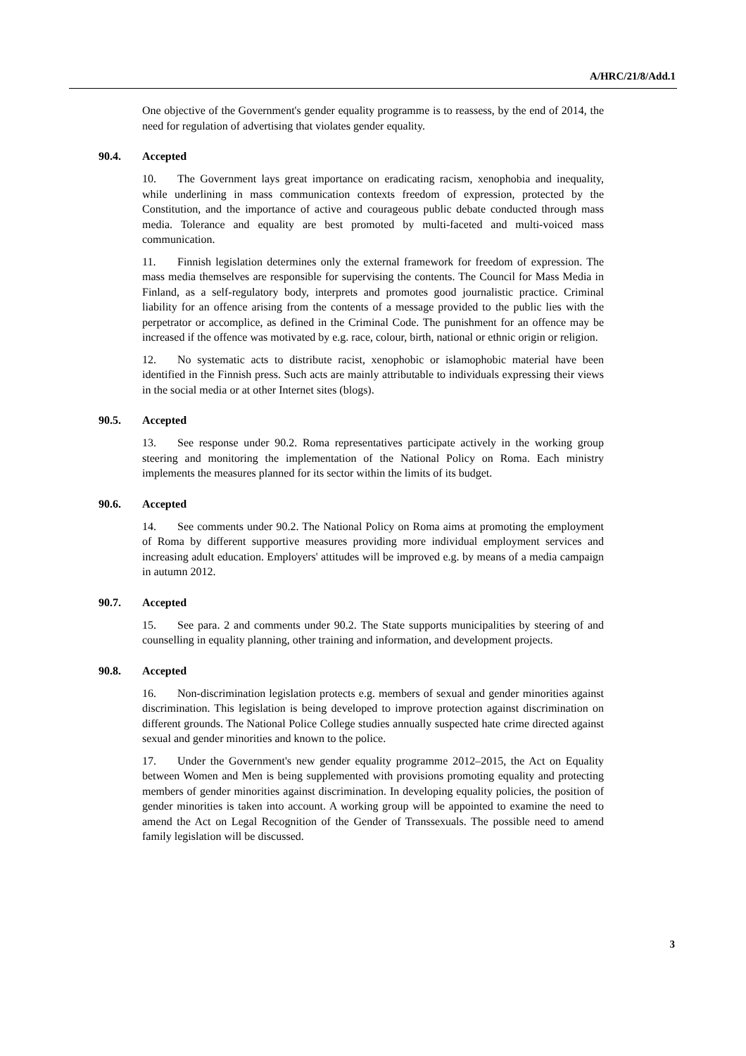A/HRC/21/8/Add.1
One objective of the Government's gender equality programme is to reassess, by the end of 2014, the need for regulation of advertising that violates gender equality.
90.4. Accepted
10. The Government lays great importance on eradicating racism, xenophobia and inequality, while underlining in mass communication contexts freedom of expression, protected by the Constitution, and the importance of active and courageous public debate conducted through mass media. Tolerance and equality are best promoted by multi-faceted and multi-voiced mass communication.
11. Finnish legislation determines only the external framework for freedom of expression. The mass media themselves are responsible for supervising the contents. The Council for Mass Media in Finland, as a self-regulatory body, interprets and promotes good journalistic practice. Criminal liability for an offence arising from the contents of a message provided to the public lies with the perpetrator or accomplice, as defined in the Criminal Code. The punishment for an offence may be increased if the offence was motivated by e.g. race, colour, birth, national or ethnic origin or religion.
12. No systematic acts to distribute racist, xenophobic or islamophobic material have been identified in the Finnish press. Such acts are mainly attributable to individuals expressing their views in the social media or at other Internet sites (blogs).
90.5. Accepted
13. See response under 90.2. Roma representatives participate actively in the working group steering and monitoring the implementation of the National Policy on Roma. Each ministry implements the measures planned for its sector within the limits of its budget.
90.6. Accepted
14. See comments under 90.2. The National Policy on Roma aims at promoting the employment of Roma by different supportive measures providing more individual employment services and increasing adult education. Employers' attitudes will be improved e.g. by means of a media campaign in autumn 2012.
90.7. Accepted
15. See para. 2 and comments under 90.2. The State supports municipalities by steering of and counselling in equality planning, other training and information, and development projects.
90.8. Accepted
16. Non-discrimination legislation protects e.g. members of sexual and gender minorities against discrimination. This legislation is being developed to improve protection against discrimination on different grounds. The National Police College studies annually suspected hate crime directed against sexual and gender minorities and known to the police.
17. Under the Government's new gender equality programme 2012–2015, the Act on Equality between Women and Men is being supplemented with provisions promoting equality and protecting members of gender minorities against discrimination. In developing equality policies, the position of gender minorities is taken into account. A working group will be appointed to examine the need to amend the Act on Legal Recognition of the Gender of Transsexuals. The possible need to amend family legislation will be discussed.
3